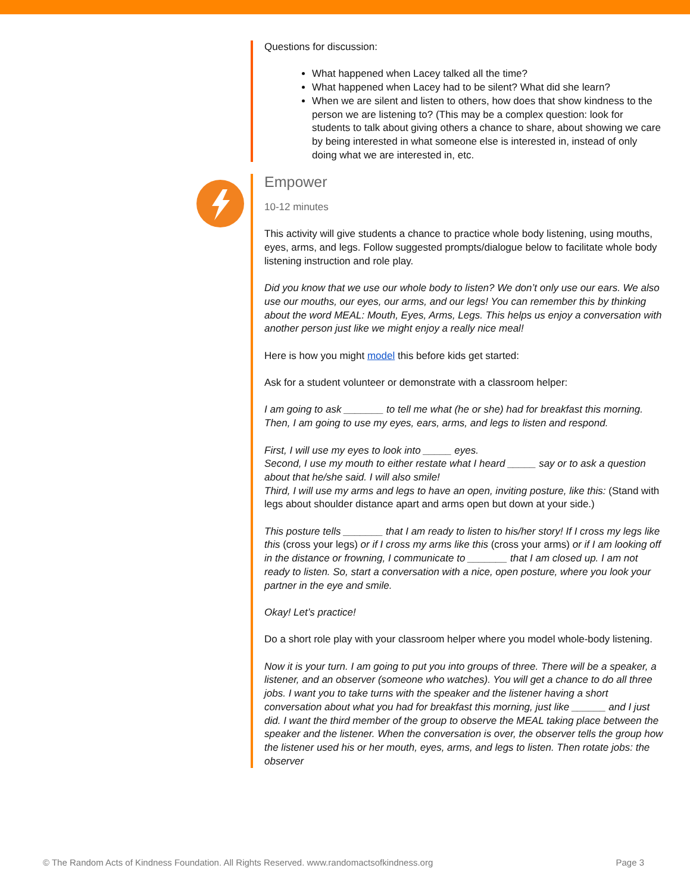Questions for discussion:
What happened when Lacey talked all the time?
What happened when Lacey had to be silent? What did she learn?
When we are silent and listen to others, how does that show kindness to the person we are listening to? (This may be a complex question: look for students to talk about giving others a chance to share, about showing we care by being interested in what someone else is interested in, instead of only doing what we are interested in, etc.
Empower
10-12 minutes
This activity will give students a chance to practice whole body listening, using mouths, eyes, arms, and legs. Follow suggested prompts/dialogue below to facilitate whole body listening instruction and role play.
Did you know that we use our whole body to listen? We don’t only use our ears. We also use our mouths, our eyes, our arms, and our legs! You can remember this by thinking about the word MEAL: Mouth, Eyes, Arms, Legs. This helps us enjoy a conversation with another person just like we might enjoy a really nice meal!
Here is how you might model this before kids get started:
Ask for a student volunteer or demonstrate with a classroom helper:
I am going to ask _______ to tell me what (he or she) had for breakfast this morning. Then, I am going to use my eyes, ears, arms, and legs to listen and respond.
First, I will use my eyes to look into _____ eyes.
Second, I use my mouth to either restate what I heard _____ say or to ask a question about that he/she said. I will also smile!
Third, I will use my arms and legs to have an open, inviting posture, like this: (Stand with legs about shoulder distance apart and arms open but down at your side.)
This posture tells _______ that I am ready to listen to his/her story! If I cross my legs like this (cross your legs) or if I cross my arms like this (cross your arms) or if I am looking off in the distance or frowning, I communicate to _______ that I am closed up. I am not ready to listen. So, start a conversation with a nice, open posture, where you look your partner in the eye and smile.
Okay! Let’s practice!
Do a short role play with your classroom helper where you model whole-body listening.
Now it is your turn. I am going to put you into groups of three. There will be a speaker, a listener, and an observer (someone who watches). You will get a chance to do all three jobs. I want you to take turns with the speaker and the listener having a short conversation about what you had for breakfast this morning, just like ______ and I just did. I want the third member of the group to observe the MEAL taking place between the speaker and the listener. When the conversation is over, the observer tells the group how the listener used his or her mouth, eyes, arms, and legs to listen. Then rotate jobs: the observer
© The Random Acts of Kindness Foundation. All Rights Reserved. www.randomactsofkindness.org Page 3